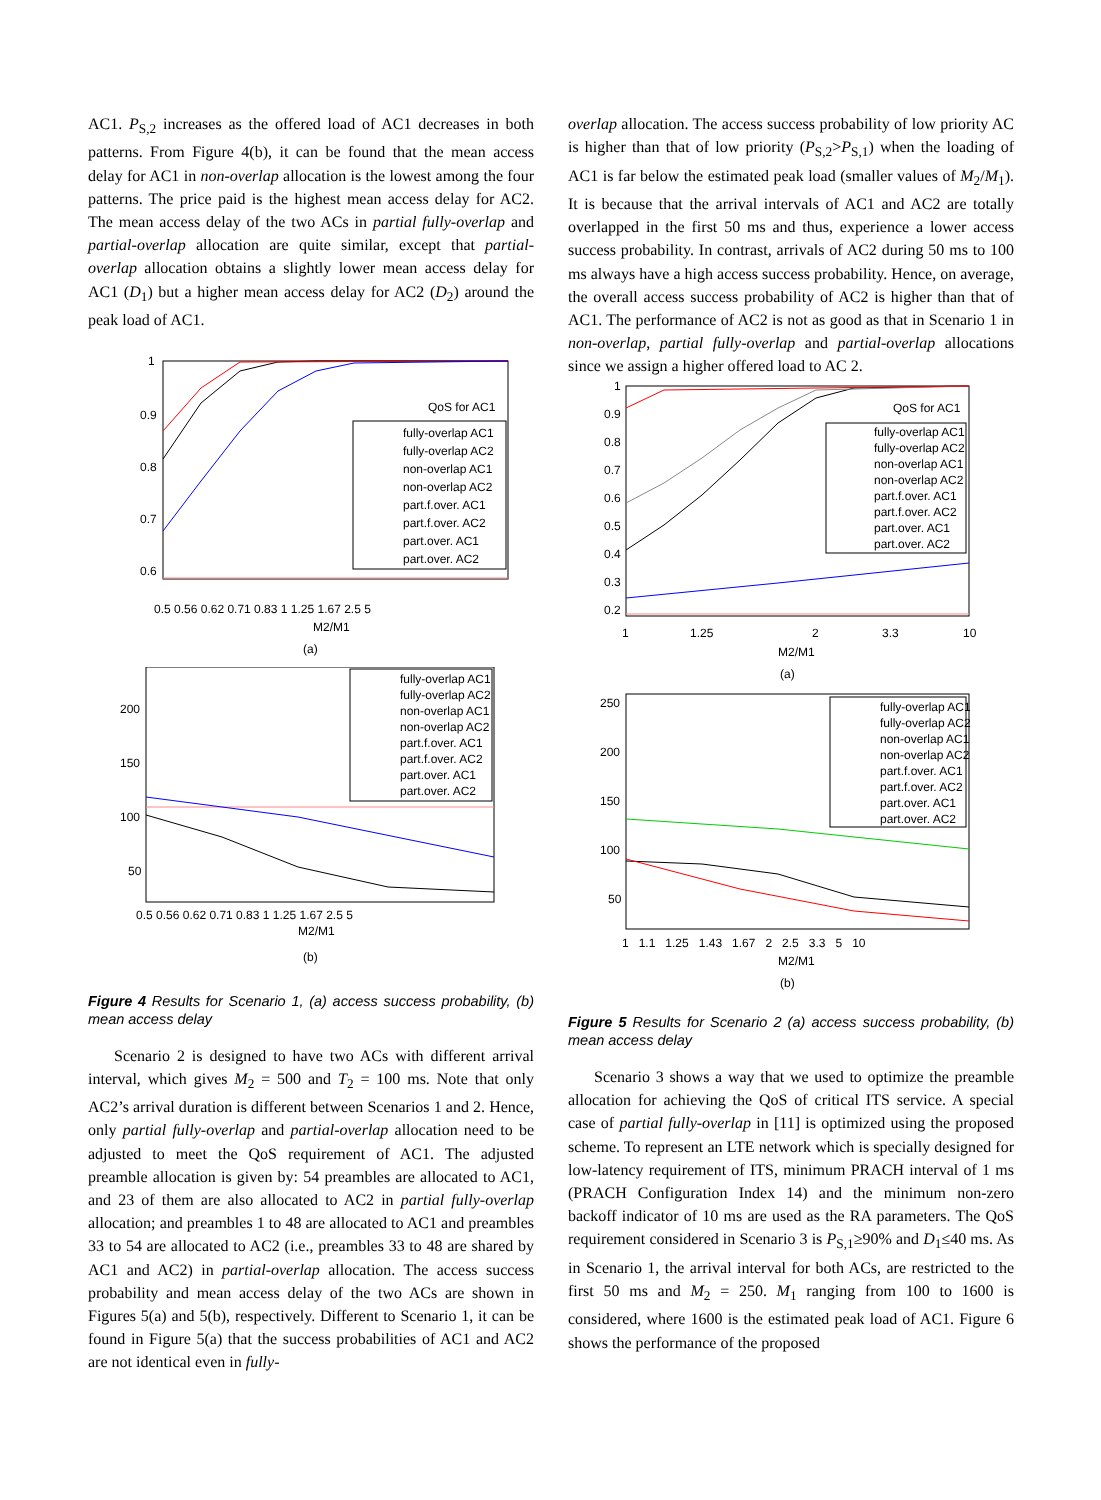AC1. P<sub>S,2</sub> increases as the offered load of AC1 decreases in both patterns. From Figure 4(b), it can be found that the mean access delay for AC1 in non-overlap allocation is the lowest among the four patterns. The price paid is the highest mean access delay for AC2. The mean access delay of the two ACs in partial fully-overlap and partial-overlap allocation are quite similar, except that partial-overlap allocation obtains a slightly lower mean access delay for AC1 (D<sub>1</sub>) but a higher mean access delay for AC2 (D<sub>2</sub>) around the peak load of AC1.
1
0.9
0.8
0.7
0.6
0.5 0.56 0.62 0.71 0.83 1 1.25 1.67 2.5 5
M2/M1
QoS for AC1
fully-overlap AC1
fully-overlap AC2
non-overlap AC1
non-overlap AC2
part.f.over. AC1
part.f.over. AC2
part.over. AC1
part.over. AC2
(a)
200
150
100
50
0.5 0.56 0.62 0.71 0.83 1 1.25 1.67 2.5 5
M2/M1
fully-overlap AC1
fully-overlap AC2
non-overlap AC1
non-overlap AC2
part.f.over. AC1
part.f.over. AC2
part.over. AC1
part.over. AC2
(b)
Figure 4 Results for Scenario 1, (a) access success probability, (b) mean access delay
Scenario 2 is designed to have two ACs with different arrival interval, which gives M<sub>2</sub> = 500 and T<sub>2</sub> = 100 ms. Note that only AC2’s arrival duration is different between Scenarios 1 and 2. Hence, only partial fully-overlap and partial-overlap allocation need to be adjusted to meet the QoS requirement of AC1. The adjusted preamble allocation is given by: 54 preambles are allocated to AC1, and 23 of them are also allocated to AC2 in partial fully-overlap allocation; and preambles 1 to 48 are allocated to AC1 and preambles 33 to 54 are allocated to AC2 (i.e., preambles 33 to 48 are shared by AC1 and AC2) in partial-overlap allocation. The access success probability and mean access delay of the two ACs are shown in Figures 5(a) and 5(b), respectively. Different to Scenario 1, it can be found in Figure 5(a) that the success probabilities of AC1 and AC2 are not identical even in fully-
overlap allocation. The access success probability of low priority AC is higher than that of low priority (P<sub>S,2</sub>>P<sub>S,1</sub>) when the loading of AC1 is far below the estimated peak load (smaller values of M<sub>2</sub>/M<sub>1</sub>). It is because that the arrival intervals of AC1 and AC2 are totally overlapped in the first 50 ms and thus, experience a lower access success probability. In contrast, arrivals of AC2 during 50 ms to 100 ms always have a high access success probability. Hence, on average, the overall access success probability of AC2 is higher than that of AC1. The performance of AC2 is not as good as that in Scenario 1 in non-overlap, partial fully-overlap and partial-overlap allocations since we assign a higher offered load to AC 2.
1
0.9
0.8
0.7
0.6
0.5
0.4
0.3
0.2
1
1.25
2
3.3
10
M2/M1
QoS for AC1
fully-overlap AC1
fully-overlap AC2
non-overlap AC1
non-overlap AC2
part.f.over. AC1
part.f.over. AC2
part.over. AC1
part.over. AC2
(a)
250
200
150
100
50
1 1.1 1.25 1.43 1.67 2 2.5 3.3 5 10
M2/M1
fully-overlap AC1
fully-overlap AC2
non-overlap AC1
non-overlap AC2
part.f.over. AC1
part.f.over. AC2
part.over. AC1
part.over. AC2
(b)
Figure 5 Results for Scenario 2 (a) access success probability, (b) mean access delay
Scenario 3 shows a way that we used to optimize the preamble allocation for achieving the QoS of critical ITS service. A special case of partial fully-overlap in [11] is optimized using the proposed scheme. To represent an LTE network which is specially designed for low-latency requirement of ITS, minimum PRACH interval of 1 ms (PRACH Configuration Index 14) and the minimum non-zero backoff indicator of 10 ms are used as the RA parameters. The QoS requirement considered in Scenario 3 is P<sub>S,1</sub>≥90% and D<sub>1</sub>≤40 ms. As in Scenario 1, the arrival interval for both ACs, are restricted to the first 50 ms and M<sub>2</sub> = 250. M<sub>1</sub> ranging from 100 to 1600 is considered, where 1600 is the estimated peak load of AC1. Figure 6 shows the performance of the proposed